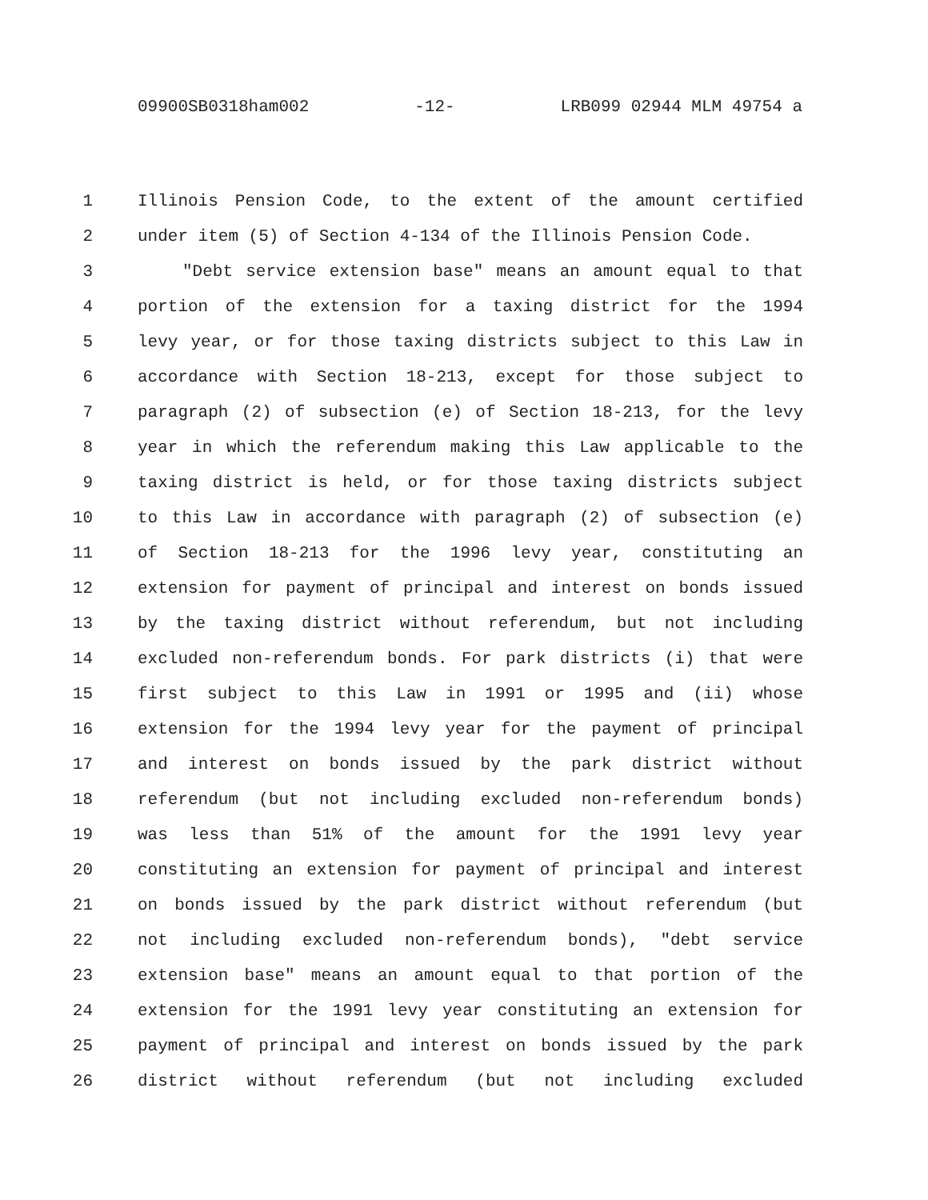09900SB0318ham002 -12- LRB099 02944 MLM 49754 a
1 Illinois Pension Code, to the extent of the amount certified
2 under item (5) of Section 4-134 of the Illinois Pension Code.
3 "Debt service extension base" means an amount equal to that
4 portion of the extension for a taxing district for the 1994
5 levy year, or for those taxing districts subject to this Law in
6 accordance with Section 18-213, except for those subject to
7 paragraph (2) of subsection (e) of Section 18-213, for the levy
8 year in which the referendum making this Law applicable to the
9 taxing district is held, or for those taxing districts subject
10 to this Law in accordance with paragraph (2) of subsection (e)
11 of Section 18-213 for the 1996 levy year, constituting an
12 extension for payment of principal and interest on bonds issued
13 by the taxing district without referendum, but not including
14 excluded non-referendum bonds. For park districts (i) that were
15 first subject to this Law in 1991 or 1995 and (ii) whose
16 extension for the 1994 levy year for the payment of principal
17 and interest on bonds issued by the park district without
18 referendum (but not including excluded non-referendum bonds)
19 was less than 51% of the amount for the 1991 levy year
20 constituting an extension for payment of principal and interest
21 on bonds issued by the park district without referendum (but
22 not including excluded non-referendum bonds), "debt service
23 extension base" means an amount equal to that portion of the
24 extension for the 1991 levy year constituting an extension for
25 payment of principal and interest on bonds issued by the park
26 district without referendum (but not including excluded